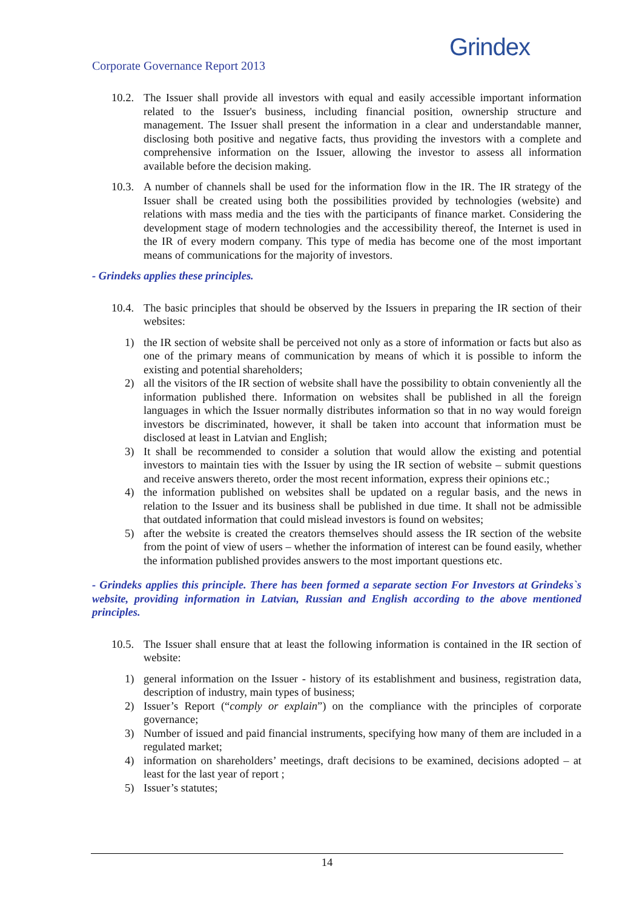Corporate Governance Report 2013
Grindex
10.2. The Issuer shall provide all investors with equal and easily accessible important information related to the Issuer's business, including financial position, ownership structure and management. The Issuer shall present the information in a clear and understandable manner, disclosing both positive and negative facts, thus providing the investors with a complete and comprehensive information on the Issuer, allowing the investor to assess all information available before the decision making.
10.3. A number of channels shall be used for the information flow in the IR. The IR strategy of the Issuer shall be created using both the possibilities provided by technologies (website) and relations with mass media and the ties with the participants of finance market. Considering the development stage of modern technologies and the accessibility thereof, the Internet is used in the IR of every modern company. This type of media has become one of the most important means of communications for the majority of investors.
- Grindeks applies these principles.
10.4. The basic principles that should be observed by the Issuers in preparing the IR section of their websites:
1) the IR section of website shall be perceived not only as a store of information or facts but also as one of the primary means of communication by means of which it is possible to inform the existing and potential shareholders;
2) all the visitors of the IR section of website shall have the possibility to obtain conveniently all the information published there. Information on websites shall be published in all the foreign languages in which the Issuer normally distributes information so that in no way would foreign investors be discriminated, however, it shall be taken into account that information must be disclosed at least in Latvian and English;
3) It shall be recommended to consider a solution that would allow the existing and potential investors to maintain ties with the Issuer by using the IR section of website – submit questions and receive answers thereto, order the most recent information, express their opinions etc.;
4) the information published on websites shall be updated on a regular basis, and the news in relation to the Issuer and its business shall be published in due time. It shall not be admissible that outdated information that could mislead investors is found on websites;
5) after the website is created the creators themselves should assess the IR section of the website from the point of view of users – whether the information of interest can be found easily, whether the information published provides answers to the most important questions etc.
- Grindeks applies this principle. There has been formed a separate section For Investors at Grindeks`s website, providing information in Latvian, Russian and English according to the above mentioned principles.
10.5. The Issuer shall ensure that at least the following information is contained in the IR section of website:
1) general information on the Issuer - history of its establishment and business, registration data, description of industry, main types of business;
2) Issuer’s Report (“comply or explain”) on the compliance with the principles of corporate governance;
3) Number of issued and paid financial instruments, specifying how many of them are included in a regulated market;
4) information on shareholders’ meetings, draft decisions to be examined, decisions adopted – at least for the last year of report ;
5) Issuer’s statutes;
14